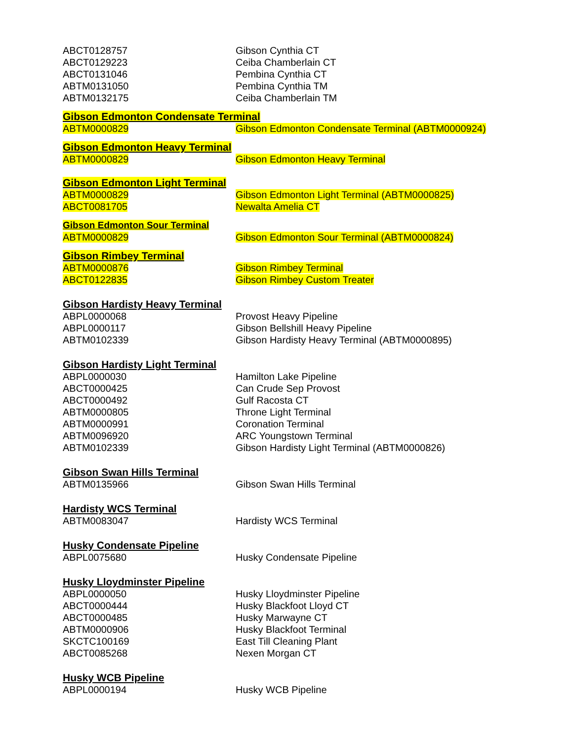| ABCT0128757 | Gibson Cynthia CT |
| ABCT0129223 | Ceiba Chamberlain CT |
| ABCT0131046 | Pembina Cynthia CT |
| ABTM0131050 | Pembina Cynthia TM |
| ABTM0132175 | Ceiba Chamberlain TM |
| Gibson Edmonton Condensate Terminal | |
| ABTM0000829 | Gibson Edmonton Condensate Terminal (ABTM0000924) |
| Gibson Edmonton Heavy Terminal | |
| ABTM0000829 | Gibson Edmonton Heavy Terminal |
| Gibson Edmonton Light Terminal | |
| ABTM0000829 | Gibson Edmonton Light Terminal (ABTM0000825) |
| ABCT0081705 | Newalta Amelia CT |
| Gibson Edmonton Sour Terminal | |
| ABTM0000829 | Gibson Edmonton Sour Terminal (ABTM0000824) |
| Gibson Rimbey Terminal | |
| ABTM0000876 | Gibson Rimbey Terminal |
| ABCT0122835 | Gibson Rimbey Custom Treater |
| Gibson Hardisty Heavy Terminal | |
| ABPL0000068 | Provost Heavy Pipeline |
| ABPL0000117 | Gibson Bellshill Heavy Pipeline |
| ABTM0102339 | Gibson Hardisty Heavy Terminal (ABTM0000895) |
| Gibson Hardisty Light Terminal | |
| ABPL0000030 | Hamilton Lake Pipeline |
| ABCT0000425 | Can Crude Sep Provost |
| ABCT0000492 | Gulf Racosta CT |
| ABTM0000805 | Throne Light Terminal |
| ABTM0000991 | Coronation Terminal |
| ABTM0096920 | ARC Youngstown Terminal |
| ABTM0102339 | Gibson Hardisty Light Terminal (ABTM0000826) |
| Gibson Swan Hills Terminal | |
| ABTM0135966 | Gibson Swan Hills Terminal |
| Hardisty WCS Terminal | |
| ABTM0083047 | Hardisty WCS Terminal |
| Husky Condensate Pipeline | |
| ABPL0075680 | Husky Condensate Pipeline |
| Husky Lloydminster Pipeline | |
| ABPL0000050 | Husky Lloydminster Pipeline |
| ABCT0000444 | Husky Blackfoot Lloyd CT |
| ABCT0000485 | Husky Marwayne CT |
| ABTM0000906 | Husky Blackfoot Terminal |
| SKCTC100169 | East Till Cleaning Plant |
| ABCT0085268 | Nexen Morgan CT |
| Husky WCB Pipeline | |
| ABPL0000194 | Husky WCB Pipeline |